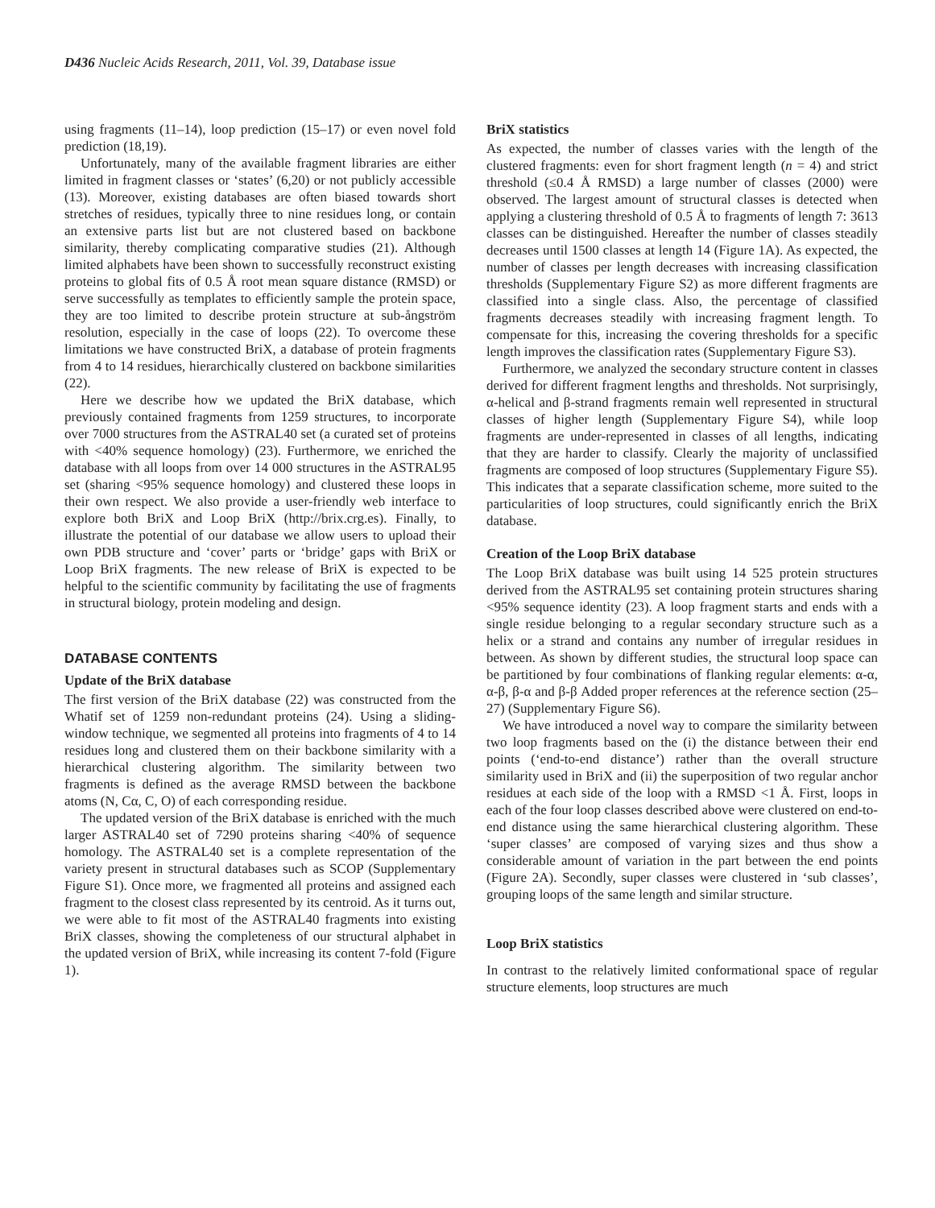D436 Nucleic Acids Research, 2011, Vol. 39, Database issue
using fragments (11–14), loop prediction (15–17) or even novel fold prediction (18,19).
Unfortunately, many of the available fragment libraries are either limited in fragment classes or ‘states’ (6,20) or not publicly accessible (13). Moreover, existing databases are often biased towards short stretches of residues, typically three to nine residues long, or contain an extensive parts list but are not clustered based on backbone similarity, thereby complicating comparative studies (21). Although limited alphabets have been shown to successfully reconstruct existing proteins to global fits of 0.5 Å root mean square distance (RMSD) or serve successfully as templates to efficiently sample the protein space, they are too limited to describe protein structure at sub-ångström resolution, especially in the case of loops (22). To overcome these limitations we have constructed BriX, a database of protein fragments from 4 to 14 residues, hierarchically clustered on backbone similarities (22).
Here we describe how we updated the BriX database, which previously contained fragments from 1259 structures, to incorporate over 7000 structures from the ASTRAL40 set (a curated set of proteins with <40% sequence homology) (23). Furthermore, we enriched the database with all loops from over 14 000 structures in the ASTRAL95 set (sharing <95% sequence homology) and clustered these loops in their own respect. We also provide a user-friendly web interface to explore both BriX and Loop BriX (http://brix.crg.es). Finally, to illustrate the potential of our database we allow users to upload their own PDB structure and ‘cover’ parts or ‘bridge’ gaps with BriX or Loop BriX fragments. The new release of BriX is expected to be helpful to the scientific community by facilitating the use of fragments in structural biology, protein modeling and design.
DATABASE CONTENTS
Update of the BriX database
The first version of the BriX database (22) was constructed from the Whatif set of 1259 non-redundant proteins (24). Using a sliding-window technique, we segmented all proteins into fragments of 4 to 14 residues long and clustered them on their backbone similarity with a hierarchical clustering algorithm. The similarity between two fragments is defined as the average RMSD between the backbone atoms (N, Cα, C, O) of each corresponding residue.
The updated version of the BriX database is enriched with the much larger ASTRAL40 set of 7290 proteins sharing <40% of sequence homology. The ASTRAL40 set is a complete representation of the variety present in structural databases such as SCOP (Supplementary Figure S1). Once more, we fragmented all proteins and assigned each fragment to the closest class represented by its centroid. As it turns out, we were able to fit most of the ASTRAL40 fragments into existing BriX classes, showing the completeness of our structural alphabet in the updated version of BriX, while increasing its content 7-fold (Figure 1).
BriX statistics
As expected, the number of classes varies with the length of the clustered fragments: even for short fragment length (n = 4) and strict threshold (≤0.4 Å RMSD) a large number of classes (2000) were observed. The largest amount of structural classes is detected when applying a clustering threshold of 0.5 Å to fragments of length 7: 3613 classes can be distinguished. Hereafter the number of classes steadily decreases until 1500 classes at length 14 (Figure 1A). As expected, the number of classes per length decreases with increasing classification thresholds (Supplementary Figure S2) as more different fragments are classified into a single class. Also, the percentage of classified fragments decreases steadily with increasing fragment length. To compensate for this, increasing the covering thresholds for a specific length improves the classification rates (Supplementary Figure S3).
Furthermore, we analyzed the secondary structure content in classes derived for different fragment lengths and thresholds. Not surprisingly, α-helical and β-strand fragments remain well represented in structural classes of higher length (Supplementary Figure S4), while loop fragments are under-represented in classes of all lengths, indicating that they are harder to classify. Clearly the majority of unclassified fragments are composed of loop structures (Supplementary Figure S5). This indicates that a separate classification scheme, more suited to the particularities of loop structures, could significantly enrich the BriX database.
Creation of the Loop BriX database
The Loop BriX database was built using 14 525 protein structures derived from the ASTRAL95 set containing protein structures sharing <95% sequence identity (23). A loop fragment starts and ends with a single residue belonging to a regular secondary structure such as a helix or a strand and contains any number of irregular residues in between. As shown by different studies, the structural loop space can be partitioned by four combinations of flanking regular elements: α-α, α-β, β-α and β-β Added proper references at the reference section (25–27) (Supplementary Figure S6).
We have introduced a novel way to compare the similarity between two loop fragments based on the (i) the distance between their end points (‘end-to-end distance’) rather than the overall structure similarity used in BriX and (ii) the superposition of two regular anchor residues at each side of the loop with a RMSD <1 Å. First, loops in each of the four loop classes described above were clustered on end-to-end distance using the same hierarchical clustering algorithm. These ‘super classes’ are composed of varying sizes and thus show a considerable amount of variation in the part between the end points (Figure 2A). Secondly, super classes were clustered in ‘sub classes’, grouping loops of the same length and similar structure.
Loop BriX statistics
In contrast to the relatively limited conformational space of regular structure elements, loop structures are much